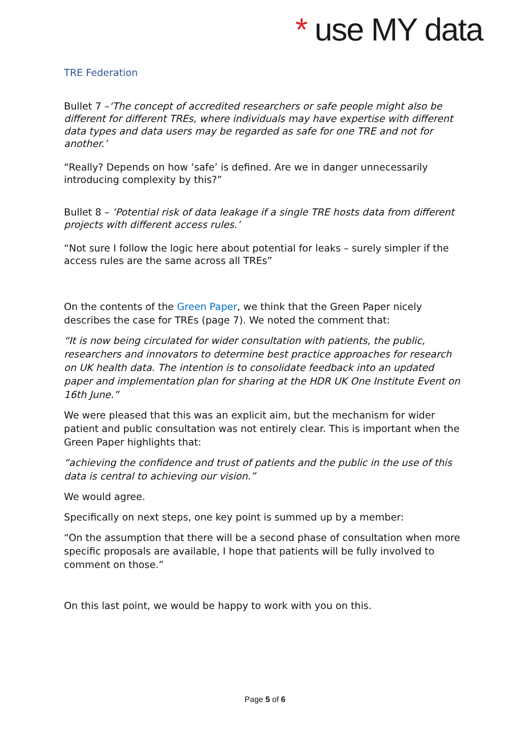* use MY data
TRE Federation
Bullet 7 –‘The concept of accredited researchers or safe people might also be different for different TREs, where individuals may have expertise with different data types and data users may be regarded as safe for one TRE and not for another.’
“Really? Depends on how ‘safe’ is defined. Are we in danger unnecessarily introducing complexity by this?”
Bullet 8 – ‘Potential risk of data leakage if a single TRE hosts data from different projects with different access rules.’
“Not sure I follow the logic here about potential for leaks – surely simpler if the access rules are the same across all TREs”
On the contents of the Green Paper, we think that the Green Paper nicely describes the case for TREs (page 7). We noted the comment that:
“It is now being circulated for wider consultation with patients, the public, researchers and innovators to determine best practice approaches for research on UK health data. The intention is to consolidate feedback into an updated paper and implementation plan for sharing at the HDR UK One Institute Event on 16th June.”
We were pleased that this was an explicit aim, but the mechanism for wider patient and public consultation was not entirely clear. This is important when the Green Paper highlights that:
“achieving the confidence and trust of patients and the public in the use of this data is central to achieving our vision.”
We would agree.
Specifically on next steps, one key point is summed up by a member:
“On the assumption that there will be a second phase of consultation when more specific proposals are available, I hope that patients will be fully involved to comment on those.”
On this last point, we would be happy to work with you on this.
Page 5 of 6